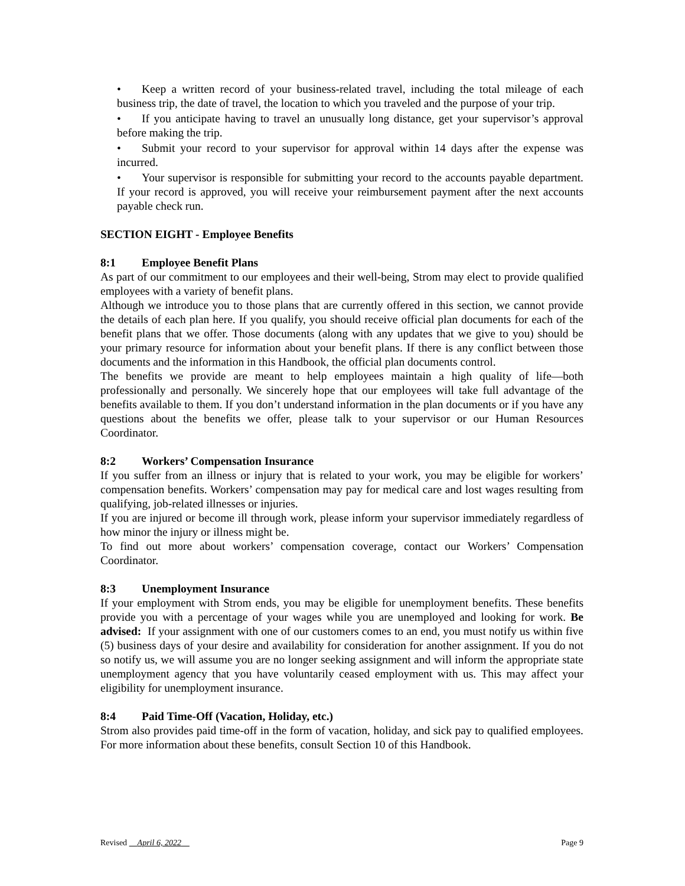• Keep a written record of your business-related travel, including the total mileage of each business trip, the date of travel, the location to which you traveled and the purpose of your trip.
• If you anticipate having to travel an unusually long distance, get your supervisor’s approval before making the trip.
• Submit your record to your supervisor for approval within 14 days after the expense was incurred.
• Your supervisor is responsible for submitting your record to the accounts payable department. If your record is approved, you will receive your reimbursement payment after the next accounts payable check run.
SECTION EIGHT - Employee Benefits
8:1 Employee Benefit Plans
As part of our commitment to our employees and their well-being, Strom may elect to provide qualified employees with a variety of benefit plans.
Although we introduce you to those plans that are currently offered in this section, we cannot provide the details of each plan here. If you qualify, you should receive official plan documents for each of the benefit plans that we offer. Those documents (along with any updates that we give to you) should be your primary resource for information about your benefit plans. If there is any conflict between those documents and the information in this Handbook, the official plan documents control.
The benefits we provide are meant to help employees maintain a high quality of life—both professionally and personally. We sincerely hope that our employees will take full advantage of the benefits available to them. If you don’t understand information in the plan documents or if you have any questions about the benefits we offer, please talk to your supervisor or our Human Resources Coordinator.
8:2 Workers’ Compensation Insurance
If you suffer from an illness or injury that is related to your work, you may be eligible for workers’ compensation benefits. Workers’ compensation may pay for medical care and lost wages resulting from qualifying, job-related illnesses or injuries.
If you are injured or become ill through work, please inform your supervisor immediately regardless of how minor the injury or illness might be.
To find out more about workers’ compensation coverage, contact our Workers’ Compensation Coordinator.
8:3 Unemployment Insurance
If your employment with Strom ends, you may be eligible for unemployment benefits. These benefits provide you with a percentage of your wages while you are unemployed and looking for work. Be advised: If your assignment with one of our customers comes to an end, you must notify us within five (5) business days of your desire and availability for consideration for another assignment. If you do not so notify us, we will assume you are no longer seeking assignment and will inform the appropriate state unemployment agency that you have voluntarily ceased employment with us. This may affect your eligibility for unemployment insurance.
8:4 Paid Time-Off (Vacation, Holiday, etc.)
Strom also provides paid time-off in the form of vacation, holiday, and sick pay to qualified employees. For more information about these benefits, consult Section 10 of this Handbook.
Revised April 6, 2022 Page 9